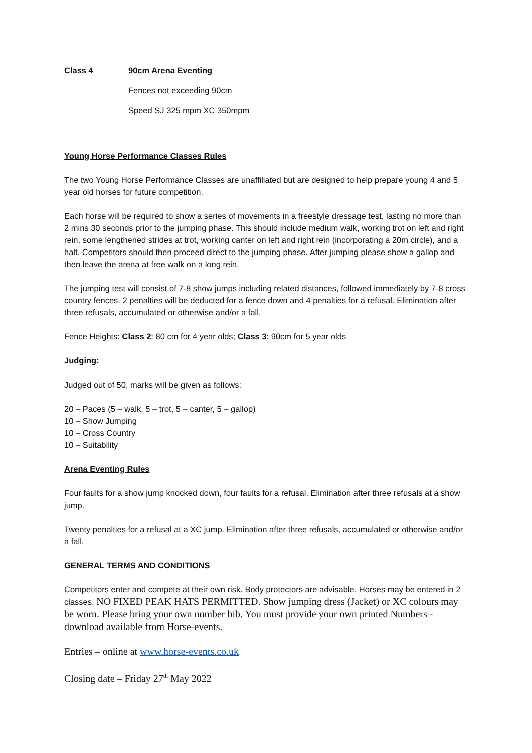Class 4 90cm Arena Eventing
Fences not exceeding 90cm
Speed SJ 325 mpm XC 350mpm
Young Horse Performance Classes Rules
The two Young Horse Performance Classes are unaffiliated but are designed to help prepare young 4 and 5 year old horses for future competition.
Each horse will be required to show a series of movements in a freestyle dressage test, lasting no more than 2 mins 30 seconds prior to the jumping phase. This should include medium walk, working trot on left and right rein, some lengthened strides at trot, working canter on left and right rein (incorporating a 20m circle), and a halt. Competitors should then proceed direct to the jumping phase. After jumping please show a gallop and then leave the arena at free walk on a long rein.
The jumping test will consist of 7-8 show jumps including related distances, followed immediately by 7-8 cross country fences. 2 penalties will be deducted for a fence down and 4 penalties for a refusal. Elimination after three refusals, accumulated or otherwise and/or a fall.
Fence Heights: Class 2: 80 cm for 4 year olds; Class 3: 90cm for 5 year olds
Judging:
Judged out of 50, marks will be given as follows:
20 – Paces (5 – walk, 5 – trot, 5 – canter, 5 – gallop)
10 – Show Jumping
10 – Cross Country
10 – Suitability
Arena Eventing Rules
Four faults for a show jump knocked down, four faults for a refusal. Elimination after three refusals at a show jump.
Twenty penalties for a refusal at a XC jump. Elimination after three refusals, accumulated or otherwise and/or a fall.
GENERAL TERMS AND CONDITIONS
Competitors enter and compete at their own risk. Body protectors are advisable. Horses may be entered in 2 classes. NO FIXED PEAK HATS PERMITTED. Show jumping dress (Jacket) or XC colours may be worn. Please bring your own number bib. You must provide your own printed Numbers - download available from Horse-events.
Entries – online at www.horse-events.co.uk
Closing date – Friday 27<sup>th</sup> May 2022